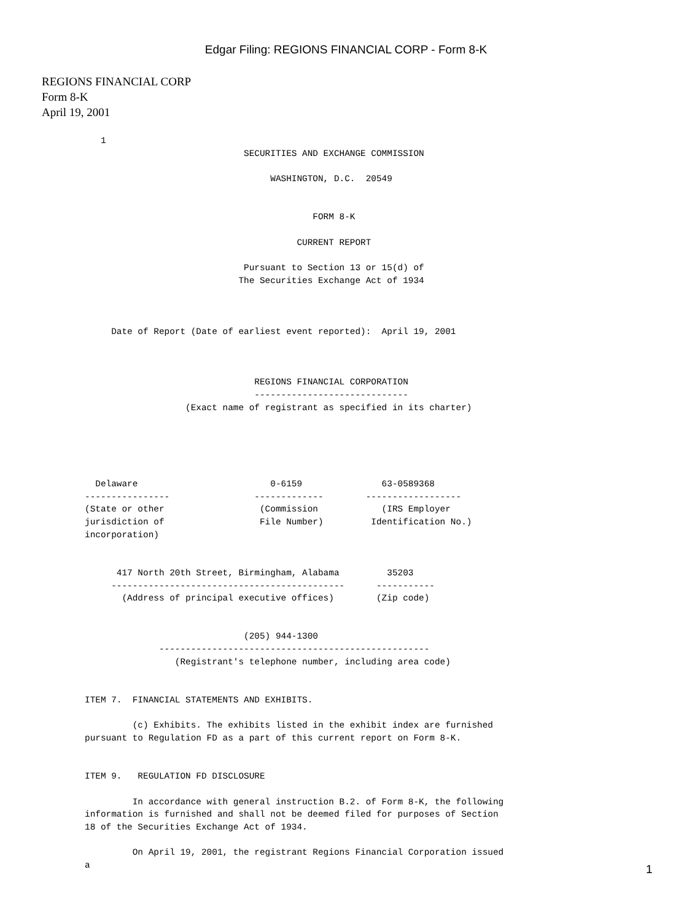Edgar Filing: REGIONS FINANCIAL CORP - Form 8-K
REGIONS FINANCIAL CORP
Form 8-K
April 19, 2001
   1
                              SECURITIES AND EXCHANGE COMMISSION

                                   WASHINGTON, D.C.  20549


                                           FORM 8-K

                                        CURRENT REPORT

                              Pursuant to Section 13 or 15(d) of
                             The Securities Exchange Act of 1934



     Date of Report (Date of earliest event reported):  April 19, 2001



                                REGIONS FINANCIAL CORPORATION
                                -----------------------------
                   (Exact name of registrant as specified in its charter)





  Delaware                         0-6159               63-0589368
----------------                -------------        ------------------
(State or other                  (Commission            (IRS Employer
jurisdiction of                  File Number)         Identification No.)
incorporation)


      417 North 20th Street, Birmingham, Alabama         35203
     --------------------------------------------      -----------
       (Address of principal executive offices)        (Zip code)


                              (205) 944-1300
              ---------------------------------------------------
                 (Registrant's telephone number, including area code)


ITEM 7.  FINANCIAL STATEMENTS AND EXHIBITS.

         (c) Exhibits. The exhibits listed in the exhibit index are furnished
pursuant to Regulation FD as a part of this current report on Form 8-K.


ITEM 9.   REGULATION FD DISCLOSURE

         In accordance with general instruction B.2. of Form 8-K, the following
information is furnished and shall not be deemed filed for purposes of Section
18 of the Securities Exchange Act of 1934.

         On April 19, 2001, the registrant Regions Financial Corporation issued
a
1